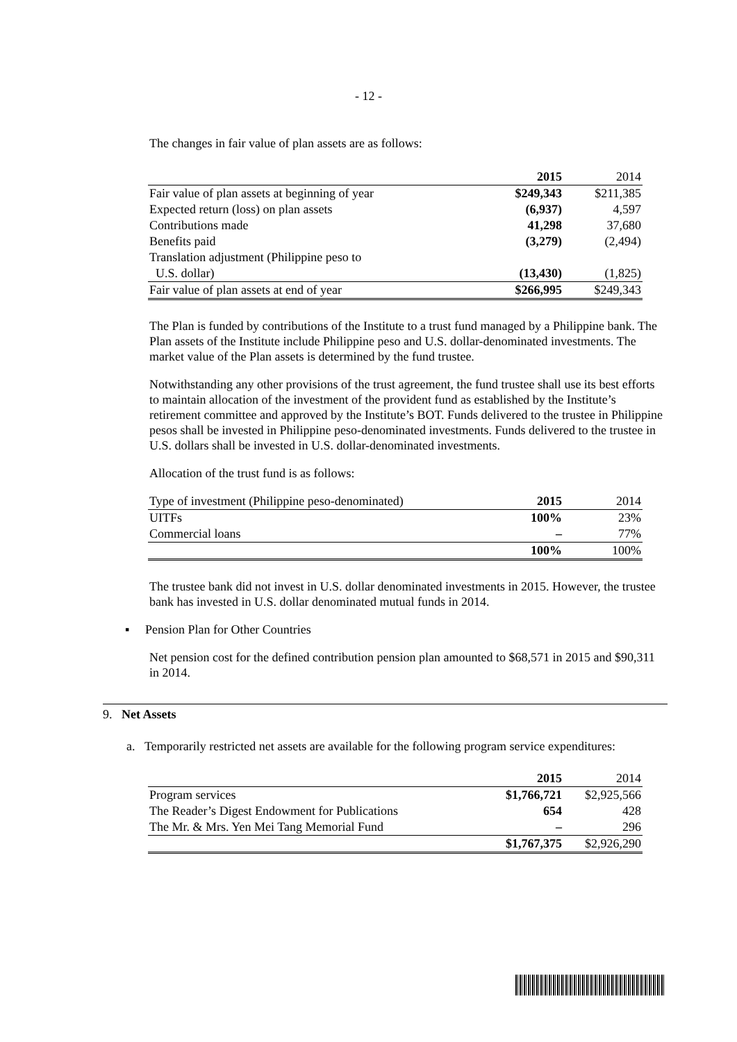- 12 -
The changes in fair value of plan assets are as follows:
| | 2015 | 2014 |
| Fair value of plan assets at beginning of year | $249,343 | $211,385 |
| Expected return (loss) on plan assets | (6,937) | 4,597 |
| Contributions made | 41,298 | 37,680 |
| Benefits paid | (3,279) | (2,494) |
| Translation adjustment (Philippine peso to U.S. dollar) | (13,430) | (1,825) |
| Fair value of plan assets at end of year | $266,995 | $249,343 |
The Plan is funded by contributions of the Institute to a trust fund managed by a Philippine bank. The Plan assets of the Institute include Philippine peso and U.S. dollar-denominated investments. The market value of the Plan assets is determined by the fund trustee.
Notwithstanding any other provisions of the trust agreement, the fund trustee shall use its best efforts to maintain allocation of the investment of the provident fund as established by the Institute’s retirement committee and approved by the Institute’s BOT. Funds delivered to the trustee in Philippine pesos shall be invested in Philippine peso-denominated investments. Funds delivered to the trustee in U.S. dollars shall be invested in U.S. dollar-denominated investments.
Allocation of the trust fund is as follows:
| Type of investment (Philippine peso-denominated) | 2015 | 2014 |
| UITFs | 100% | 23% |
| Commercial loans | – | 77% |
| | 100% | 100% |
The trustee bank did not invest in U.S. dollar denominated investments in 2015. However, the trustee bank has invested in U.S. dollar denominated mutual funds in 2014.
▪ Pension Plan for Other Countries
Net pension cost for the defined contribution pension plan amounted to $68,571 in 2015 and $90,311 in 2014.
9. Net Assets
a. Temporarily restricted net assets are available for the following program service expenditures:
| | 2015 | 2014 |
| Program services | $1,766,721 | $2,925,566 |
| The Reader’s Digest Endowment for Publications | 654 | 428 |
| The Mr. & Mrs. Yen Mei Tang Memorial Fund | – | 296 |
| | $1,767,375 | $2,926,290 |